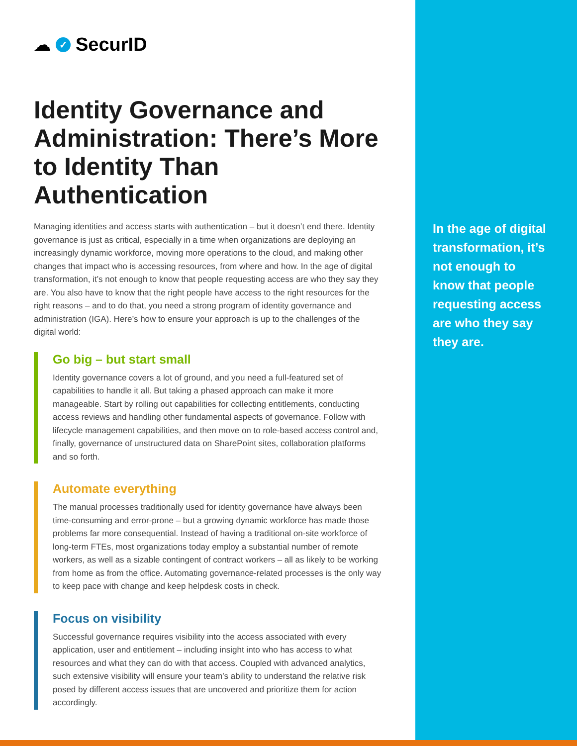☁ ✓ SecurID
Identity Governance and Administration: There’s More to Identity Than Authentication
Managing identities and access starts with authentication – but it doesn’t end there. Identity governance is just as critical, especially in a time when organizations are deploying an increasingly dynamic workforce, moving more operations to the cloud, and making other changes that impact who is accessing resources, from where and how. In the age of digital transformation, it’s not enough to know that people requesting access are who they say they are. You also have to know that the right people have access to the right resources for the right reasons – and to do that, you need a strong program of identity governance and administration (IGA). Here’s how to ensure your approach is up to the challenges of the digital world:
Go big – but start small
Identity governance covers a lot of ground, and you need a full-featured set of capabilities to handle it all. But taking a phased approach can make it more manageable. Start by rolling out capabilities for collecting entitlements, conducting access reviews and handling other fundamental aspects of governance. Follow with lifecycle management capabilities, and then move on to role-based access control and, finally, governance of unstructured data on SharePoint sites, collaboration platforms and so forth.
Automate everything
The manual processes traditionally used for identity governance have always been time-consuming and error-prone – but a growing dynamic workforce has made those problems far more consequential. Instead of having a traditional on-site workforce of long-term FTEs, most organizations today employ a substantial number of remote workers, as well as a sizable contingent of contract workers – all as likely to be working from home as from the office. Automating governance-related processes is the only way to keep pace with change and keep helpdesk costs in check.
Focus on visibility
Successful governance requires visibility into the access associated with every application, user and entitlement – including insight into who has access to what resources and what they can do with that access. Coupled with advanced analytics, such extensive visibility will ensure your team’s ability to understand the relative risk posed by different access issues that are uncovered and prioritize them for action accordingly.
In the age of digital transformation, it’s not enough to know that people requesting access are who they say they are.